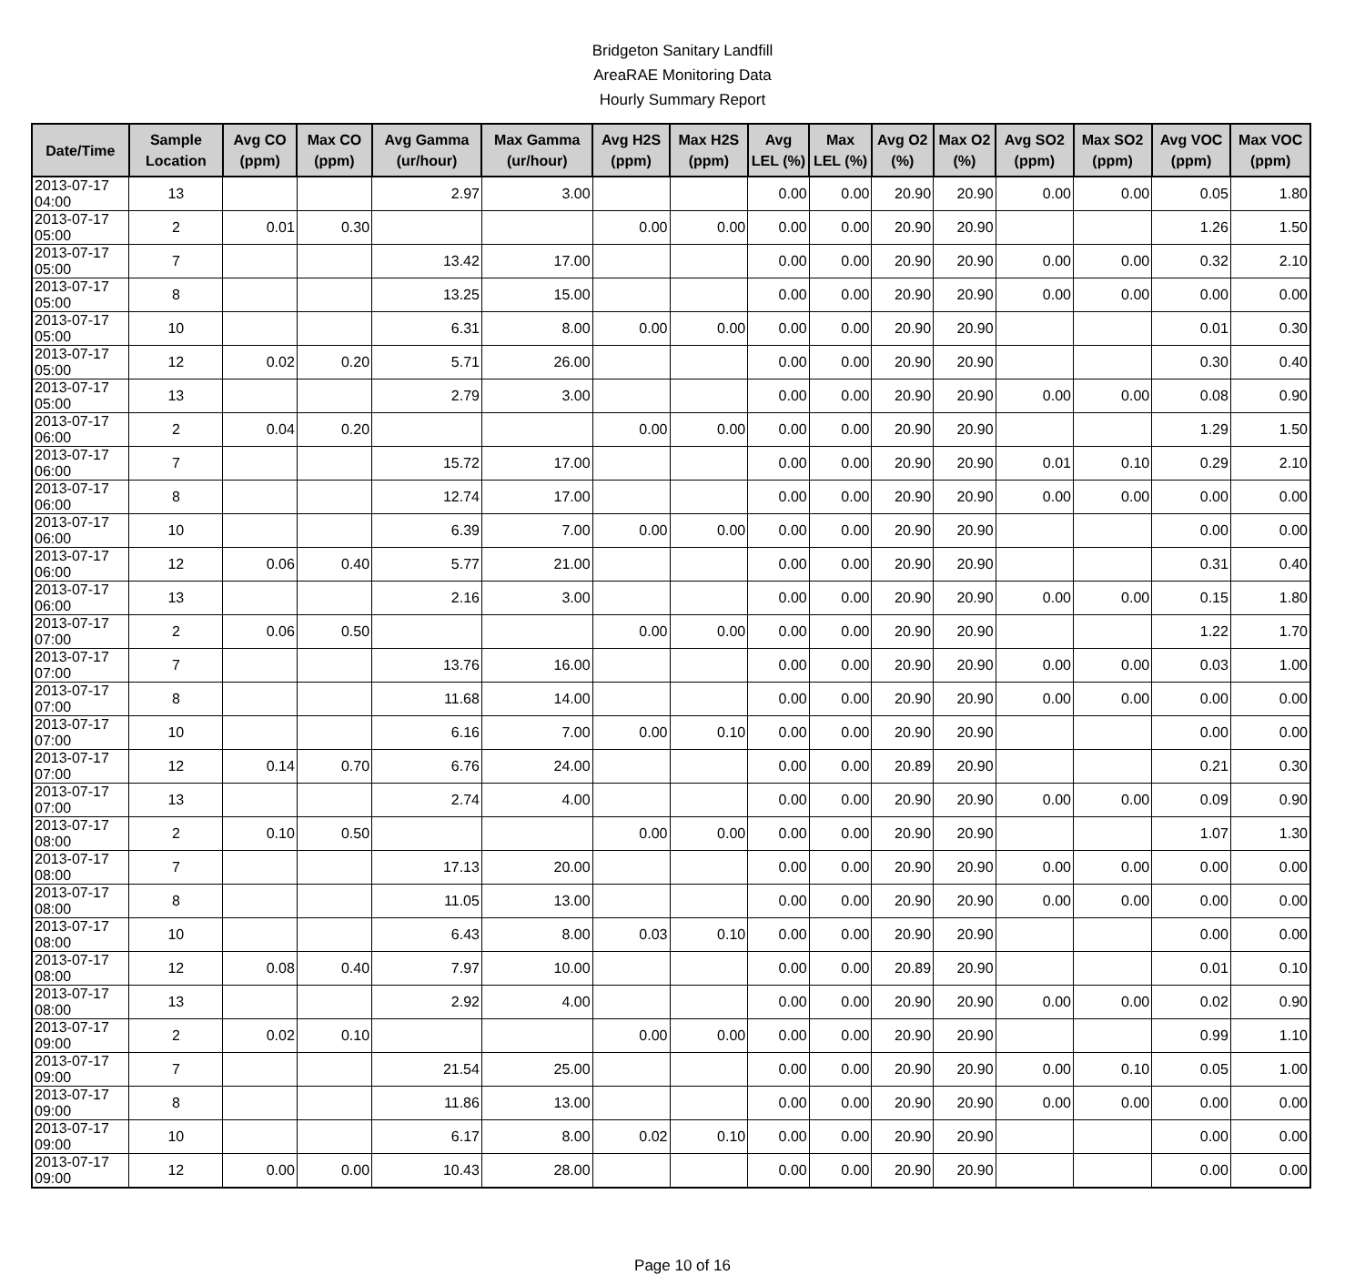Bridgeton Sanitary Landfill
AreaRAE Monitoring Data
Hourly Summary Report
| Date/Time | Sample Location | Avg CO (ppm) | Max CO (ppm) | Avg Gamma (ur/hour) | Max Gamma (ur/hour) | Avg H2S (ppm) | Max H2S (ppm) | Avg LEL (%) | Max LEL (%) | Avg O2 (%) | Max O2 (%) | Avg SO2 (ppm) | Max SO2 (ppm) | Avg VOC (ppm) | Max VOC (ppm) |
| --- | --- | --- | --- | --- | --- | --- | --- | --- | --- | --- | --- | --- | --- | --- | --- |
| 2013-07-17 04:00 | 13 | | | 2.97 | 3.00 | | | 0.00 | 0.00 | 20.90 | 20.90 | 0.00 | 0.00 | 0.05 | 1.80 |
| 2013-07-17 05:00 | 2 | 0.01 | 0.30 | | | 0.00 | 0.00 | 0.00 | 0.00 | 20.90 | 20.90 | | | 1.26 | 1.50 |
| 2013-07-17 05:00 | 7 | | | 13.42 | 17.00 | | | 0.00 | 0.00 | 20.90 | 20.90 | 0.00 | 0.00 | 0.32 | 2.10 |
| 2013-07-17 05:00 | 8 | | | 13.25 | 15.00 | | | 0.00 | 0.00 | 20.90 | 20.90 | 0.00 | 0.00 | 0.00 | 0.00 |
| 2013-07-17 05:00 | 10 | | | 6.31 | 8.00 | 0.00 | 0.00 | 0.00 | 0.00 | 20.90 | 20.90 | | | 0.01 | 0.30 |
| 2013-07-17 05:00 | 12 | 0.02 | 0.20 | 5.71 | 26.00 | | | 0.00 | 0.00 | 20.90 | 20.90 | | | 0.30 | 0.40 |
| 2013-07-17 05:00 | 13 | | | 2.79 | 3.00 | | | 0.00 | 0.00 | 20.90 | 20.90 | 0.00 | 0.00 | 0.08 | 0.90 |
| 2013-07-17 06:00 | 2 | 0.04 | 0.20 | | | 0.00 | 0.00 | 0.00 | 0.00 | 20.90 | 20.90 | | | 1.29 | 1.50 |
| 2013-07-17 06:00 | 7 | | | 15.72 | 17.00 | | | 0.00 | 0.00 | 20.90 | 20.90 | 0.01 | 0.10 | 0.29 | 2.10 |
| 2013-07-17 06:00 | 8 | | | 12.74 | 17.00 | | | 0.00 | 0.00 | 20.90 | 20.90 | 0.00 | 0.00 | 0.00 | 0.00 |
| 2013-07-17 06:00 | 10 | | | 6.39 | 7.00 | 0.00 | 0.00 | 0.00 | 0.00 | 20.90 | 20.90 | | | 0.00 | 0.00 |
| 2013-07-17 06:00 | 12 | 0.06 | 0.40 | 5.77 | 21.00 | | | 0.00 | 0.00 | 20.90 | 20.90 | | | 0.31 | 0.40 |
| 2013-07-17 06:00 | 13 | | | 2.16 | 3.00 | | | 0.00 | 0.00 | 20.90 | 20.90 | 0.00 | 0.00 | 0.15 | 1.80 |
| 2013-07-17 07:00 | 2 | 0.06 | 0.50 | | | 0.00 | 0.00 | 0.00 | 0.00 | 20.90 | 20.90 | | | 1.22 | 1.70 |
| 2013-07-17 07:00 | 7 | | | 13.76 | 16.00 | | | 0.00 | 0.00 | 20.90 | 20.90 | 0.00 | 0.00 | 0.03 | 1.00 |
| 2013-07-17 07:00 | 8 | | | 11.68 | 14.00 | | | 0.00 | 0.00 | 20.90 | 20.90 | 0.00 | 0.00 | 0.00 | 0.00 |
| 2013-07-17 07:00 | 10 | | | 6.16 | 7.00 | 0.00 | 0.10 | 0.00 | 0.00 | 20.90 | 20.90 | | | 0.00 | 0.00 |
| 2013-07-17 07:00 | 12 | 0.14 | 0.70 | 6.76 | 24.00 | | | 0.00 | 0.00 | 20.89 | 20.90 | | | 0.21 | 0.30 |
| 2013-07-17 07:00 | 13 | | | 2.74 | 4.00 | | | 0.00 | 0.00 | 20.90 | 20.90 | 0.00 | 0.00 | 0.09 | 0.90 |
| 2013-07-17 08:00 | 2 | 0.10 | 0.50 | | | 0.00 | 0.00 | 0.00 | 0.00 | 20.90 | 20.90 | | | 1.07 | 1.30 |
| 2013-07-17 08:00 | 7 | | | 17.13 | 20.00 | | | 0.00 | 0.00 | 20.90 | 20.90 | 0.00 | 0.00 | 0.00 | 0.00 |
| 2013-07-17 08:00 | 8 | | | 11.05 | 13.00 | | | 0.00 | 0.00 | 20.90 | 20.90 | 0.00 | 0.00 | 0.00 | 0.00 |
| 2013-07-17 08:00 | 10 | | | 6.43 | 8.00 | 0.03 | 0.10 | 0.00 | 0.00 | 20.90 | 20.90 | | | 0.00 | 0.00 |
| 2013-07-17 08:00 | 12 | 0.08 | 0.40 | 7.97 | 10.00 | | | 0.00 | 0.00 | 20.89 | 20.90 | | | 0.01 | 0.10 |
| 2013-07-17 08:00 | 13 | | | 2.92 | 4.00 | | | 0.00 | 0.00 | 20.90 | 20.90 | 0.00 | 0.00 | 0.02 | 0.90 |
| 2013-07-17 09:00 | 2 | 0.02 | 0.10 | | | 0.00 | 0.00 | 0.00 | 0.00 | 20.90 | 20.90 | | | 0.99 | 1.10 |
| 2013-07-17 09:00 | 7 | | | 21.54 | 25.00 | | | 0.00 | 0.00 | 20.90 | 20.90 | 0.00 | 0.10 | 0.05 | 1.00 |
| 2013-07-17 09:00 | 8 | | | 11.86 | 13.00 | | | 0.00 | 0.00 | 20.90 | 20.90 | 0.00 | 0.00 | 0.00 | 0.00 |
| 2013-07-17 09:00 | 10 | | | 6.17 | 8.00 | 0.02 | 0.10 | 0.00 | 0.00 | 20.90 | 20.90 | | | 0.00 | 0.00 |
| 2013-07-17 09:00 | 12 | 0.00 | 0.00 | 10.43 | 28.00 | | | 0.00 | 0.00 | 20.90 | 20.90 | | | 0.00 | 0.00 |
Page 10 of 16